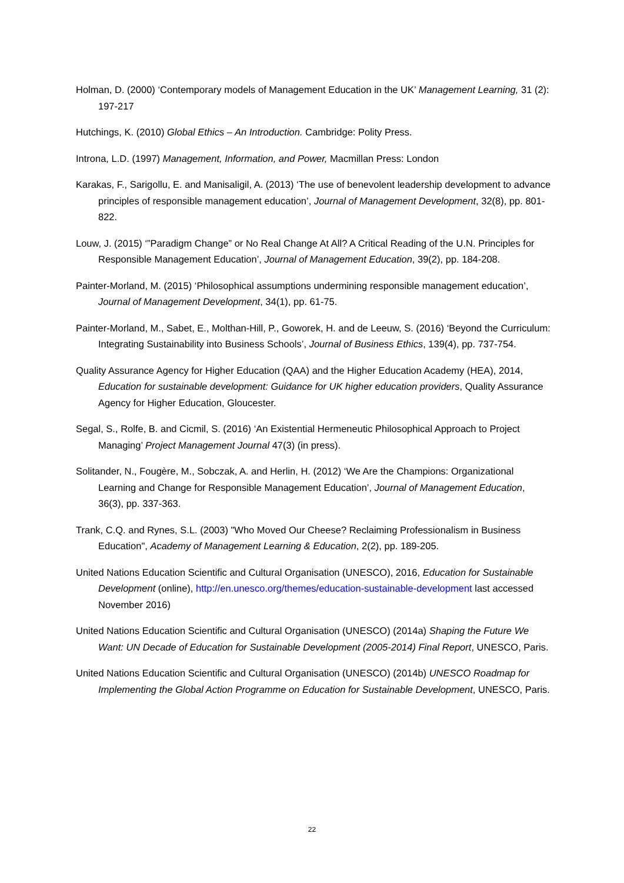Holman, D. (2000) ‘Contemporary models of Management Education in the UK’ Management Learning, 31 (2): 197-217
Hutchings, K. (2010) Global Ethics – An Introduction. Cambridge: Polity Press.
Introna, L.D. (1997) Management, Information, and Power, Macmillan Press: London
Karakas, F., Sarigollu, E. and Manisaligil, A. (2013) ‘The use of benevolent leadership development to advance principles of responsible management education’, Journal of Management Development, 32(8), pp. 801-822.
Louw, J. (2015) ‘”Paradigm Change” or No Real Change At All? A Critical Reading of the U.N. Principles for Responsible Management Education’, Journal of Management Education, 39(2), pp. 184-208.
Painter-Morland, M. (2015) ‘Philosophical assumptions undermining responsible management education’, Journal of Management Development, 34(1), pp. 61-75.
Painter-Morland, M., Sabet, E., Molthan-Hill, P., Goworek, H. and de Leeuw, S. (2016) ‘Beyond the Curriculum: Integrating Sustainability into Business Schools’, Journal of Business Ethics, 139(4), pp. 737-754.
Quality Assurance Agency for Higher Education (QAA) and the Higher Education Academy (HEA), 2014, Education for sustainable development: Guidance for UK higher education providers, Quality Assurance Agency for Higher Education, Gloucester.
Segal, S., Rolfe, B. and Cicmil, S. (2016) ‘An Existential Hermeneutic Philosophical Approach to Project Managing’ Project Management Journal 47(3) (in press).
Solitander, N., Fougère, M., Sobczak, A. and Herlin, H. (2012) ‘We Are the Champions: Organizational Learning and Change for Responsible Management Education’, Journal of Management Education, 36(3), pp. 337-363.
Trank, C.Q. and Rynes, S.L. (2003) "Who Moved Our Cheese? Reclaiming Professionalism in Business Education", Academy of Management Learning & Education, 2(2), pp. 189-205.
United Nations Education Scientific and Cultural Organisation (UNESCO), 2016, Education for Sustainable Development (online), http://en.unesco.org/themes/education-sustainable-development last accessed November 2016)
United Nations Education Scientific and Cultural Organisation (UNESCO) (2014a) Shaping the Future We Want: UN Decade of Education for Sustainable Development (2005-2014) Final Report, UNESCO, Paris.
United Nations Education Scientific and Cultural Organisation (UNESCO) (2014b) UNESCO Roadmap for Implementing the Global Action Programme on Education for Sustainable Development, UNESCO, Paris.
22